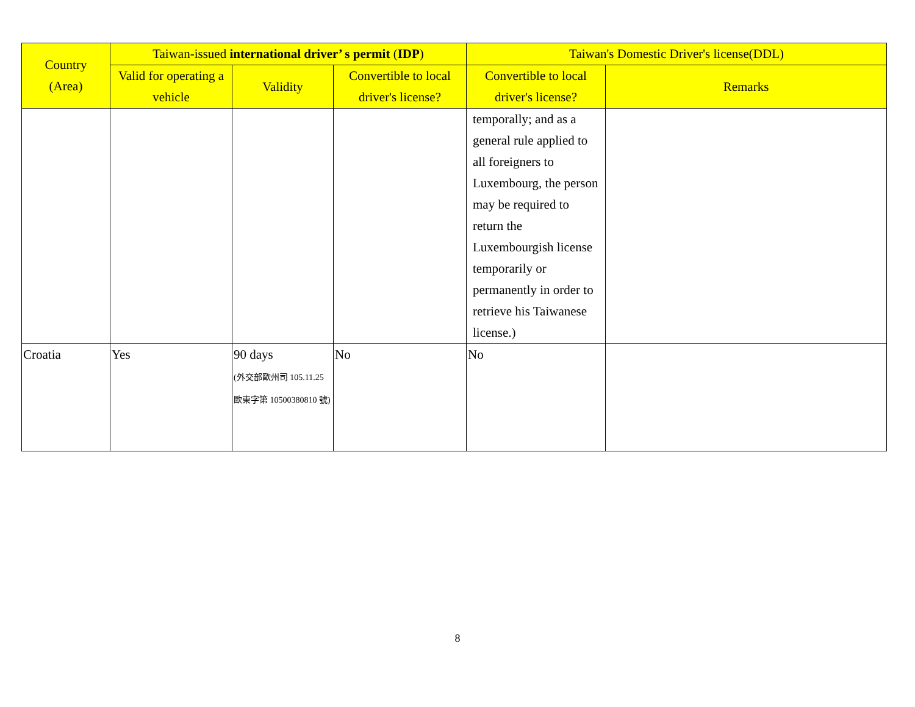| Country (Area) | Taiwan-issued international driver’ s permit ( IDP ) | | | Taiwan's Domestic Driver's license(DDL) | |
| --- | --- | --- | --- | --- | --- |
| | Valid for operating a vehicle | Validity | Convertible to local driver's license? | Convertible to local driver's license? | Remarks |
| | | | | temporally; and as a general rule applied to all foreigners to Luxembourg, the person may be required to return the Luxembourgish license temporarily or permanently in order to retrieve his Taiwanese license.) | |
| Croatia | Yes | 90 days (外交部歐州司 105.11.25 歐東字第 10500380810 號) | No | No | |
8